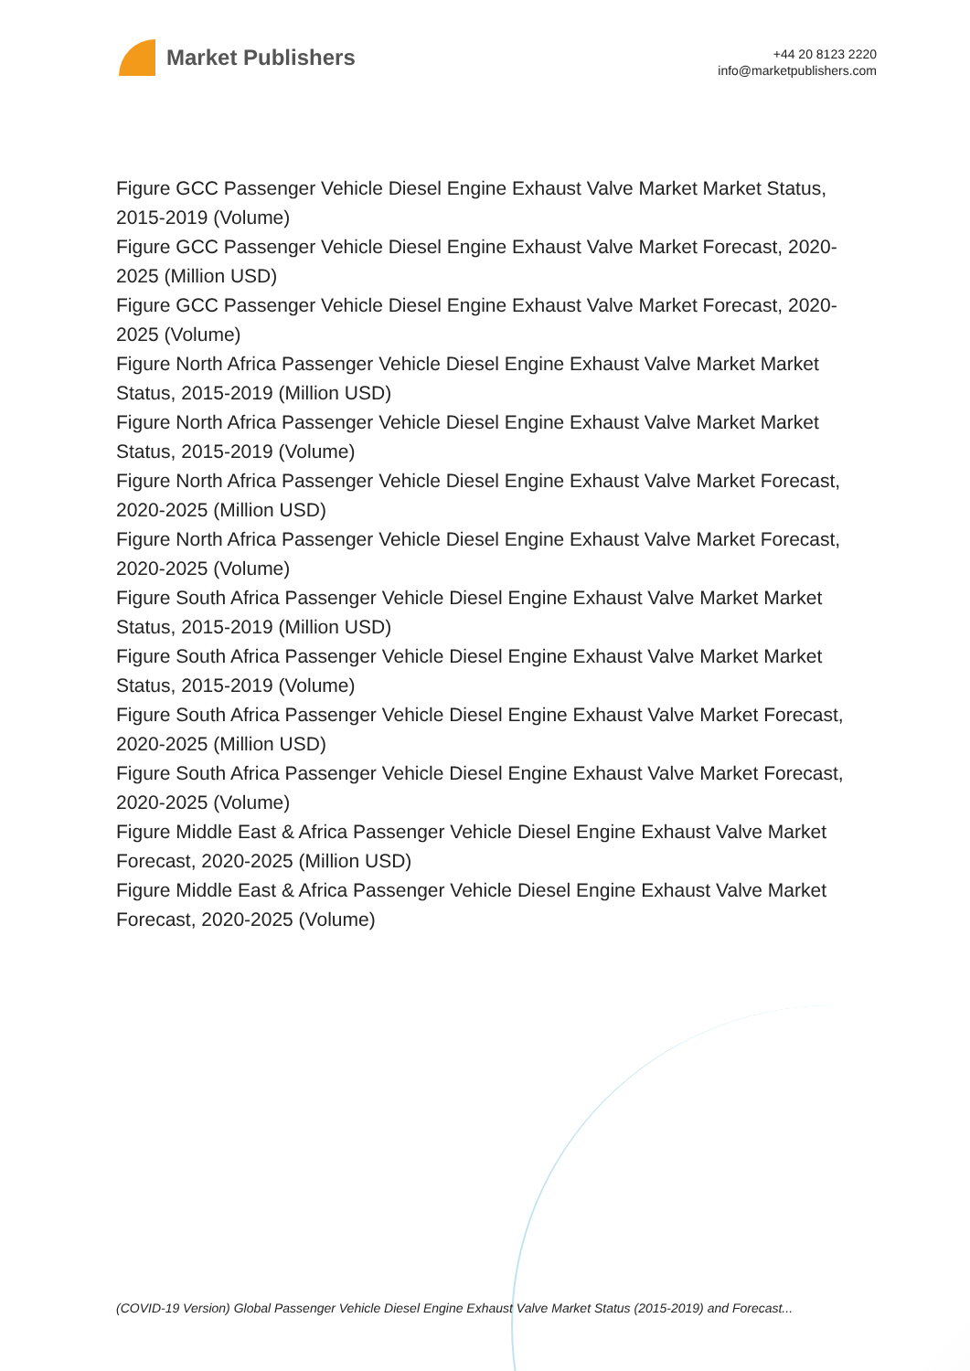Market Publishers
+44 20 8123 2220
info@marketpublishers.com
Figure GCC Passenger Vehicle Diesel Engine Exhaust Valve Market Market Status, 2015-2019 (Volume)
Figure GCC Passenger Vehicle Diesel Engine Exhaust Valve Market Forecast, 2020-2025 (Million USD)
Figure GCC Passenger Vehicle Diesel Engine Exhaust Valve Market Forecast, 2020-2025 (Volume)
Figure North Africa Passenger Vehicle Diesel Engine Exhaust Valve Market Market Status, 2015-2019 (Million USD)
Figure North Africa Passenger Vehicle Diesel Engine Exhaust Valve Market Market Status, 2015-2019 (Volume)
Figure North Africa Passenger Vehicle Diesel Engine Exhaust Valve Market Forecast, 2020-2025 (Million USD)
Figure North Africa Passenger Vehicle Diesel Engine Exhaust Valve Market Forecast, 2020-2025 (Volume)
Figure South Africa Passenger Vehicle Diesel Engine Exhaust Valve Market Market Status, 2015-2019 (Million USD)
Figure South Africa Passenger Vehicle Diesel Engine Exhaust Valve Market Market Status, 2015-2019 (Volume)
Figure South Africa Passenger Vehicle Diesel Engine Exhaust Valve Market Forecast, 2020-2025 (Million USD)
Figure South Africa Passenger Vehicle Diesel Engine Exhaust Valve Market Forecast, 2020-2025 (Volume)
Figure Middle East & Africa Passenger Vehicle Diesel Engine Exhaust Valve Market Forecast, 2020-2025 (Million USD)
Figure Middle East & Africa Passenger Vehicle Diesel Engine Exhaust Valve Market Forecast, 2020-2025 (Volume)
(COVID-19 Version) Global Passenger Vehicle Diesel Engine Exhaust Valve Market Status (2015-2019) and Forecast...